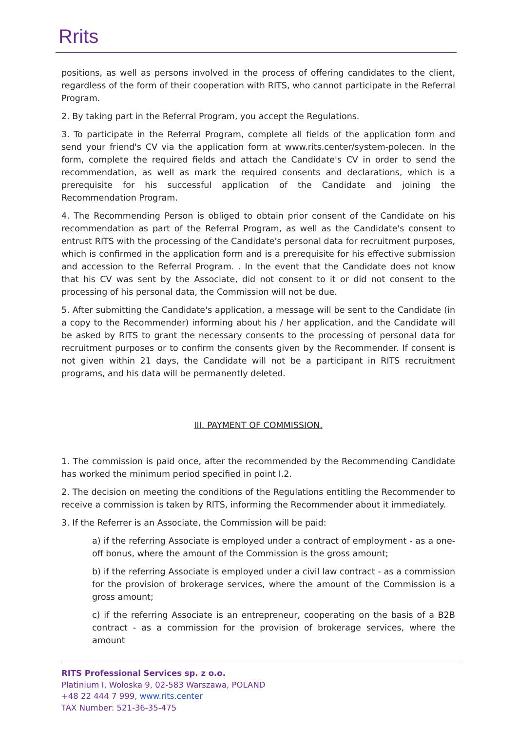Rrits
positions, as well as persons involved in the process of offering candidates to the client, regardless of the form of their cooperation with RITS, who cannot participate in the Referral Program.
2. By taking part in the Referral Program, you accept the Regulations.
3. To participate in the Referral Program, complete all fields of the application form and send your friend's CV via the application form at www.rits.center/system-polecen. In the form, complete the required fields and attach the Candidate's CV in order to send the recommendation, as well as mark the required consents and declarations, which is a prerequisite for his successful application of the Candidate and joining the Recommendation Program.
4. The Recommending Person is obliged to obtain prior consent of the Candidate on his recommendation as part of the Referral Program, as well as the Candidate's consent to entrust RITS with the processing of the Candidate's personal data for recruitment purposes, which is confirmed in the application form and is a prerequisite for his effective submission and accession to the Referral Program. . In the event that the Candidate does not know that his CV was sent by the Associate, did not consent to it or did not consent to the processing of his personal data, the Commission will not be due.
5. After submitting the Candidate's application, a message will be sent to the Candidate (in a copy to the Recommender) informing about his / her application, and the Candidate will be asked by RITS to grant the necessary consents to the processing of personal data for recruitment purposes or to confirm the consents given by the Recommender. If consent is not given within 21 days, the Candidate will not be a participant in RITS recruitment programs, and his data will be permanently deleted.
III. PAYMENT OF COMMISSION.
1. The commission is paid once, after the recommended by the Recommending Candidate has worked the minimum period specified in point I.2.
2. The decision on meeting the conditions of the Regulations entitling the Recommender to receive a commission is taken by RITS, informing the Recommender about it immediately.
3. If the Referrer is an Associate, the Commission will be paid:
a) if the referring Associate is employed under a contract of employment - as a one-off bonus, where the amount of the Commission is the gross amount;
b) if the referring Associate is employed under a civil law contract - as a commission for the provision of brokerage services, where the amount of the Commission is a gross amount;
c) if the referring Associate is an entrepreneur, cooperating on the basis of a B2B contract - as a commission for the provision of brokerage services, where the amount
RITS Professional Services sp. z o.o.
Platinium I, Wołoska 9, 02-583 Warszawa, POLAND
+48 22 444 7 999, www.rits.center
TAX Number: 521-36-35-475